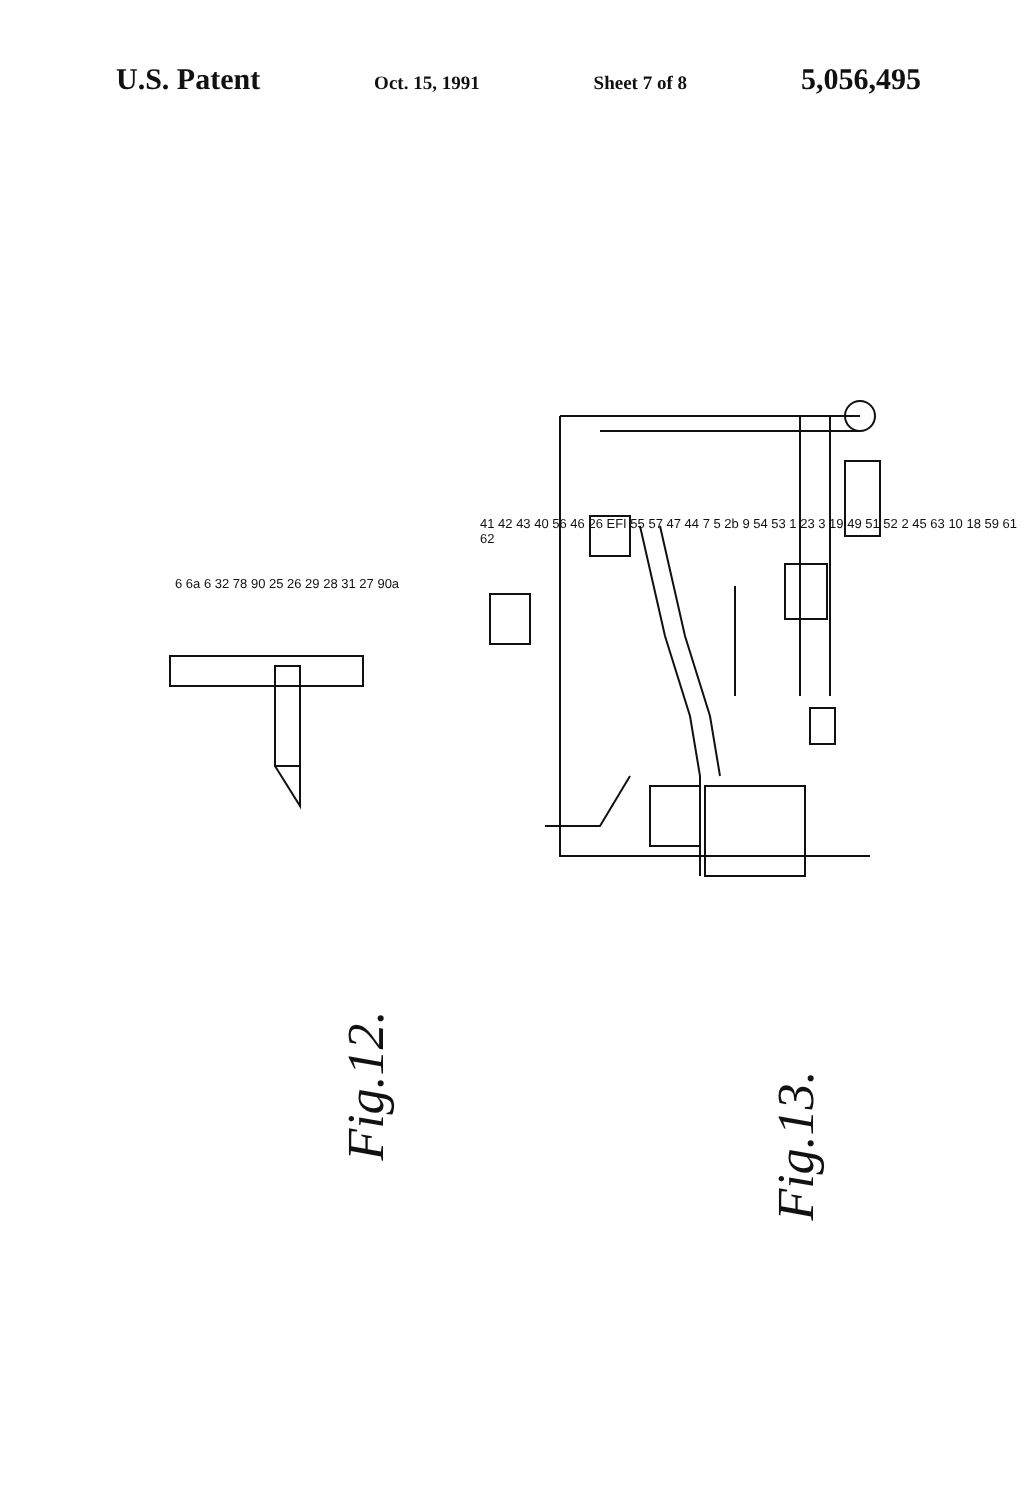U.S. Patent Oct. 15, 1991 Sheet 7 of 8 5,056,495
6 6a 6 32 78 90 25 26 29 28 31 27 90a
Fig.12.
41 42 43 40 56 46 26 EFI 55 57 47 44 7 5 2b 9 54 53 1 23 3 19 49 51 52 2 45 63 10 18 59 61 62
Fig.13.